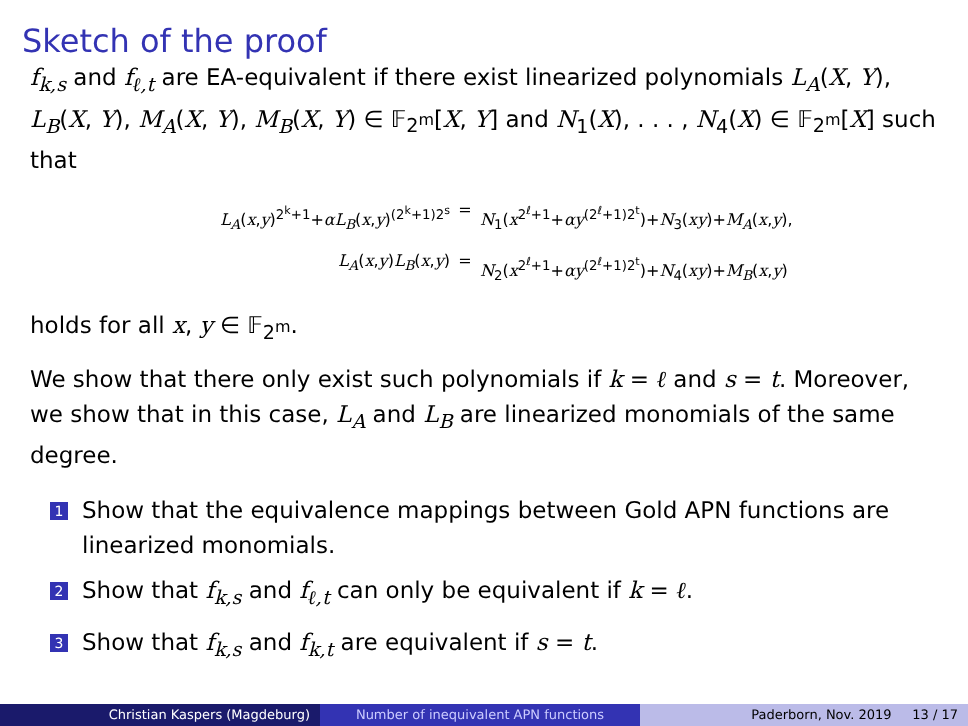Sketch of the proof
f<sub>k,s</sub> and f<sub>ℓ,t</sub> are EA-equivalent if there exist linearized polynomials L<sub>A</sub>(X, Y), L<sub>B</sub>(X, Y), M<sub>A</sub>(X, Y), M<sub>B</sub>(X, Y) ∈ 𝔽<sub>2<sup>m</sup></sub>[X, Y] and N<sub>1</sub>(X), . . . , N<sub>4</sub>(X) ∈ 𝔽<sub>2<sup>m</sup></sub>[X] such that
L<sub>A</sub>(x,y)<sup>2<sup>k</sup>+1</sup>+αL<sub>B</sub>(x,y)<sup>(2<sup>k</sup>+1)2<sup>s</sup></sup> = N<sub>1</sub>(x<sup>2<sup>ℓ</sup>+1</sup>+αy<sup>(2<sup>ℓ</sup>+1)2<sup>t</sup></sup>)+N<sub>3</sub>(xy)+M<sub>A</sub>(x,y),
L<sub>A</sub>(x,y)L<sub>B</sub>(x,y) = N<sub>2</sub>(x<sup>2<sup>ℓ</sup>+1</sup>+αy<sup>(2<sup>ℓ</sup>+1)2<sup>t</sup></sup>)+N<sub>4</sub>(xy)+M<sub>B</sub>(x,y)
holds for all x, y ∈ 𝔽<sub>2<sup>m</sup></sub>.
We show that there only exist such polynomials if k = ℓ and s = t. Moreover, we show that in this case, L<sub>A</sub> and L<sub>B</sub> are linearized monomials of the same degree.
1 Show that the equivalence mappings between Gold APN functions are linearized monomials.
2 Show that f<sub>k,s</sub> and f<sub>ℓ,t</sub> can only be equivalent if k = ℓ.
3 Show that f<sub>k,s</sub> and f<sub>k,t</sub> are equivalent if s = t.
Christian Kaspers (Magdeburg) Number of inequivalent APN functions Paderborn, Nov. 2019 13 / 17